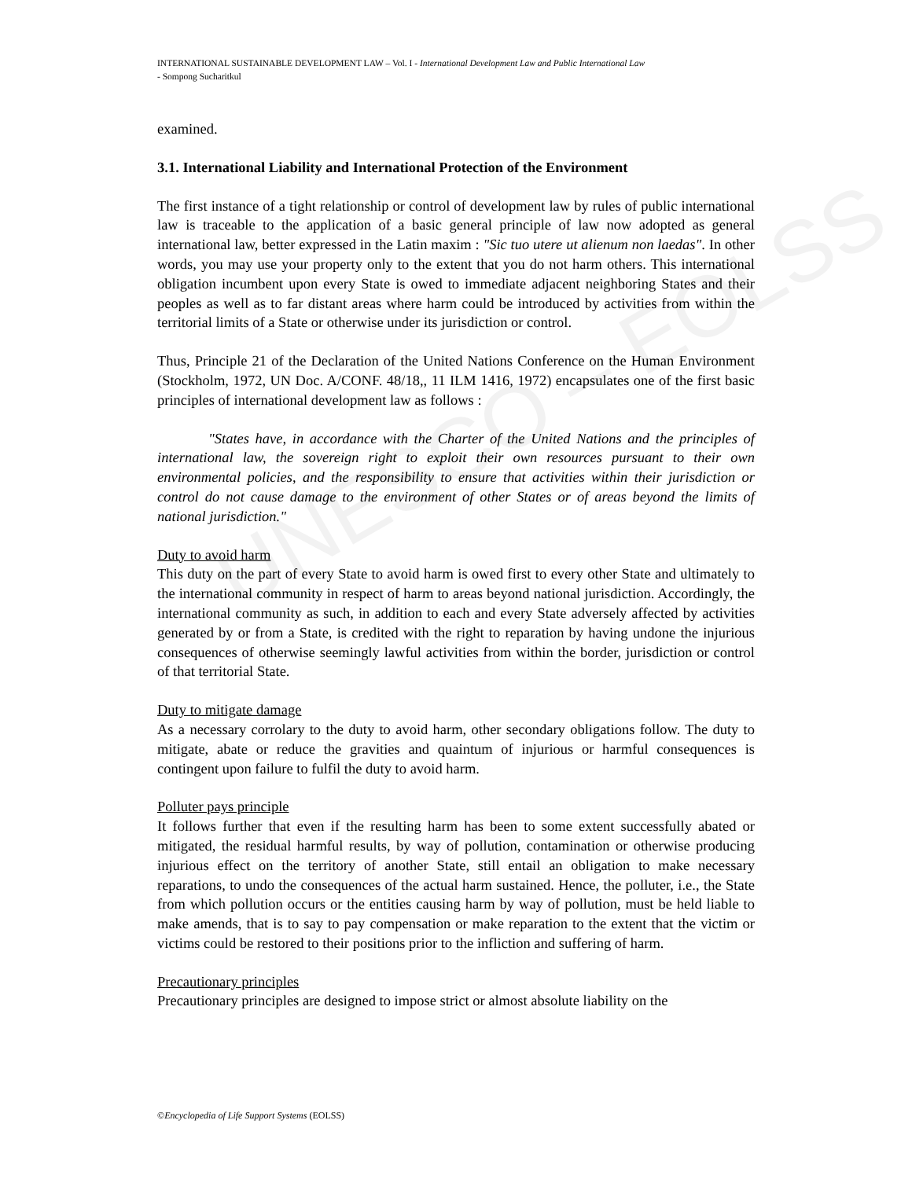UNESCO – EOLSS
INTERNATIONAL SUSTAINABLE DEVELOPMENT LAW – Vol. I - International Development Law and Public International Law
- Sompong Sucharitkul
examined.
3.1. International Liability and International Protection of the Environment
The first instance of a tight relationship or control of development law by rules of public international law is traceable to the application of a basic general principle of law now adopted as general international law, better expressed in the Latin maxim : "Sic tuo utere ut alienum non laedas". In other words, you may use your property only to the extent that you do not harm others. This international obligation incumbent upon every State is owed to immediate adjacent neighboring States and their peoples as well as to far distant areas where harm could be introduced by activities from within the territorial limits of a State or otherwise under its jurisdiction or control.
Thus, Principle 21 of the Declaration of the United Nations Conference on the Human Environment (Stockholm, 1972, UN Doc. A/CONF. 48/18,, 11 ILM 1416, 1972) encapsulates one of the first basic principles of international development law as follows :
"States have, in accordance with the Charter of the United Nations and the principles of international law, the sovereign right to exploit their own resources pursuant to their own environmental policies, and the responsibility to ensure that activities within their jurisdiction or control do not cause damage to the environment of other States or of areas beyond the limits of national jurisdiction."
Duty to avoid harm
This duty on the part of every State to avoid harm is owed first to every other State and ultimately to the international community in respect of harm to areas beyond national jurisdiction. Accordingly, the international community as such, in addition to each and every State adversely affected by activities generated by or from a State, is credited with the right to reparation by having undone the injurious consequences of otherwise seemingly lawful activities from within the border, jurisdiction or control of that territorial State.
Duty to mitigate damage
As a necessary corrolary to the duty to avoid harm, other secondary obligations follow. The duty to mitigate, abate or reduce the gravities and quaintum of injurious or harmful consequences is contingent upon failure to fulfil the duty to avoid harm.
Polluter pays principle
It follows further that even if the resulting harm has been to some extent successfully abated or mitigated, the residual harmful results, by way of pollution, contamination or otherwise producing injurious effect on the territory of another State, still entail an obligation to make necessary reparations, to undo the consequences of the actual harm sustained. Hence, the polluter, i.e., the State from which pollution occurs or the entities causing harm by way of pollution, must be held liable to make amends, that is to say to pay compensation or make reparation to the extent that the victim or victims could be restored to their positions prior to the infliction and suffering of harm.
Precautionary principles
Precautionary principles are designed to impose strict or almost absolute liability on the
©Encyclopedia of Life Support Systems (EOLSS)